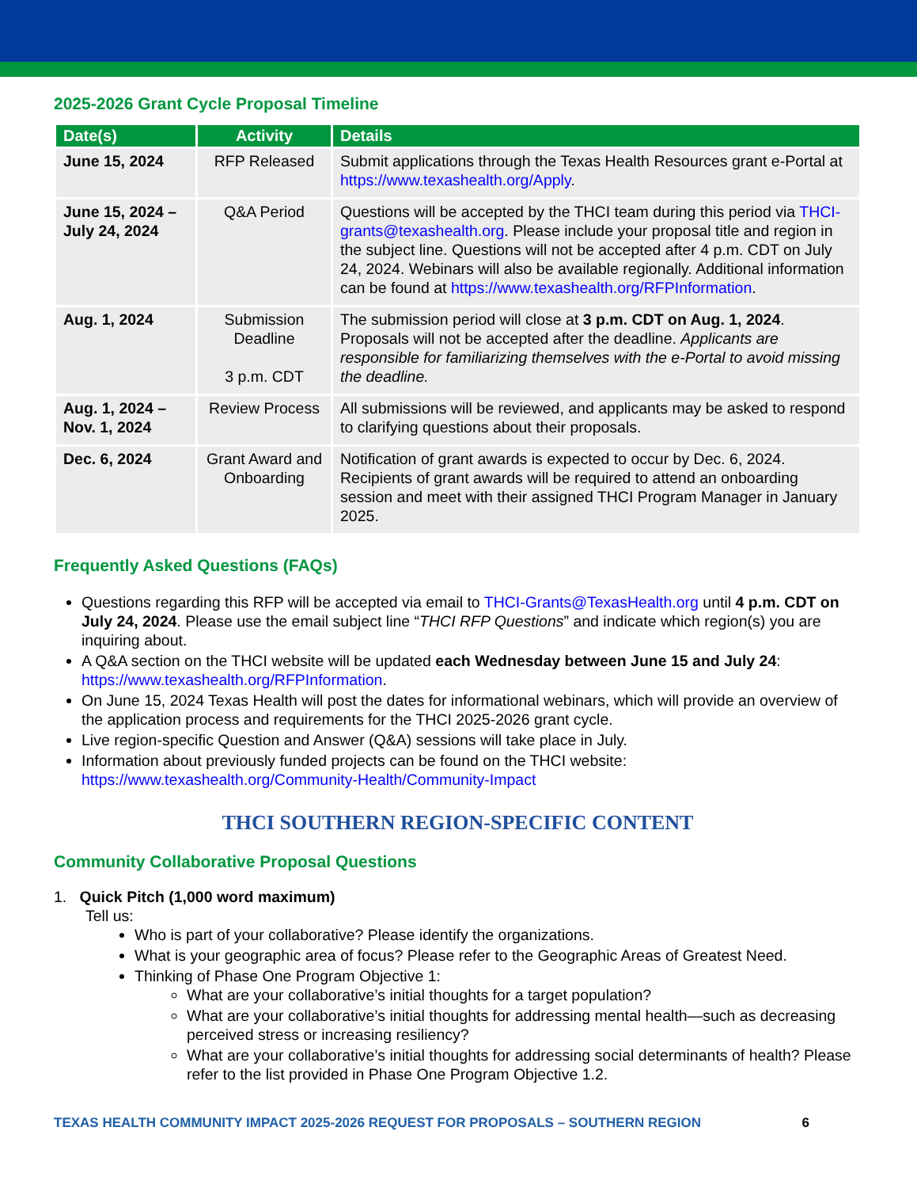2025-2026 Grant Cycle Proposal Timeline
| Date(s) | Activity | Details |
| --- | --- | --- |
| June 15, 2024 | RFP Released | Submit applications through the Texas Health Resources grant e-Portal at https://www.texashealth.org/Apply . |
| June 15, 2024 – July 24, 2024 | Q&A Period | Questions will be accepted by the THCI team during this period via THCI-grants@texashealth.org . Please include your proposal title and region in the subject line. Questions will not be accepted after 4 p.m. CDT on July 24, 2024. Webinars will also be available regionally. Additional information can be found at https://www.texashealth.org/RFPInformation . |
| Aug. 1, 2024 | Submission Deadline 3 p.m. CDT | The submission period will close at 3 p.m. CDT on Aug. 1, 2024 . Proposals will not be accepted after the deadline. Applicants are responsible for familiarizing themselves with the e-Portal to avoid missing the deadline. |
| Aug. 1, 2024 – Nov. 1, 2024 | Review Process | All submissions will be reviewed, and applicants may be asked to respond to clarifying questions about their proposals. |
| Dec. 6, 2024 | Grant Award and Onboarding | Notification of grant awards is expected to occur by Dec. 6, 2024. Recipients of grant awards will be required to attend an onboarding session and meet with their assigned THCI Program Manager in January 2025. |
Frequently Asked Questions (FAQs)
Questions regarding this RFP will be accepted via email to THCI-Grants@TexasHealth.org until 4 p.m. CDT on July 24, 2024. Please use the email subject line “THCI RFP Questions” and indicate which region(s) you are inquiring about.
A Q&A section on the THCI website will be updated each Wednesday between June 15 and July 24: https://www.texashealth.org/RFPInformation.
On June 15, 2024 Texas Health will post the dates for informational webinars, which will provide an overview of the application process and requirements for the THCI 2025-2026 grant cycle.
Live region-specific Question and Answer (Q&A) sessions will take place in July.
Information about previously funded projects can be found on the THCI website: https://www.texashealth.org/Community-Health/Community-Impact
THCI SOUTHERN REGION-SPECIFIC CONTENT
Community Collaborative Proposal Questions
1. Quick Pitch (1,000 word maximum)
Tell us:
Who is part of your collaborative? Please identify the organizations.
What is your geographic area of focus? Please refer to the Geographic Areas of Greatest Need.
Thinking of Phase One Program Objective 1:
What are your collaborative’s initial thoughts for a target population?
What are your collaborative’s initial thoughts for addressing mental health—such as decreasing perceived stress or increasing resiliency?
What are your collaborative’s initial thoughts for addressing social determinants of health? Please refer to the list provided in Phase One Program Objective 1.2.
TEXAS HEALTH COMMUNITY IMPACT 2025-2026 REQUEST FOR PROPOSALS – SOUTHERN REGION 6